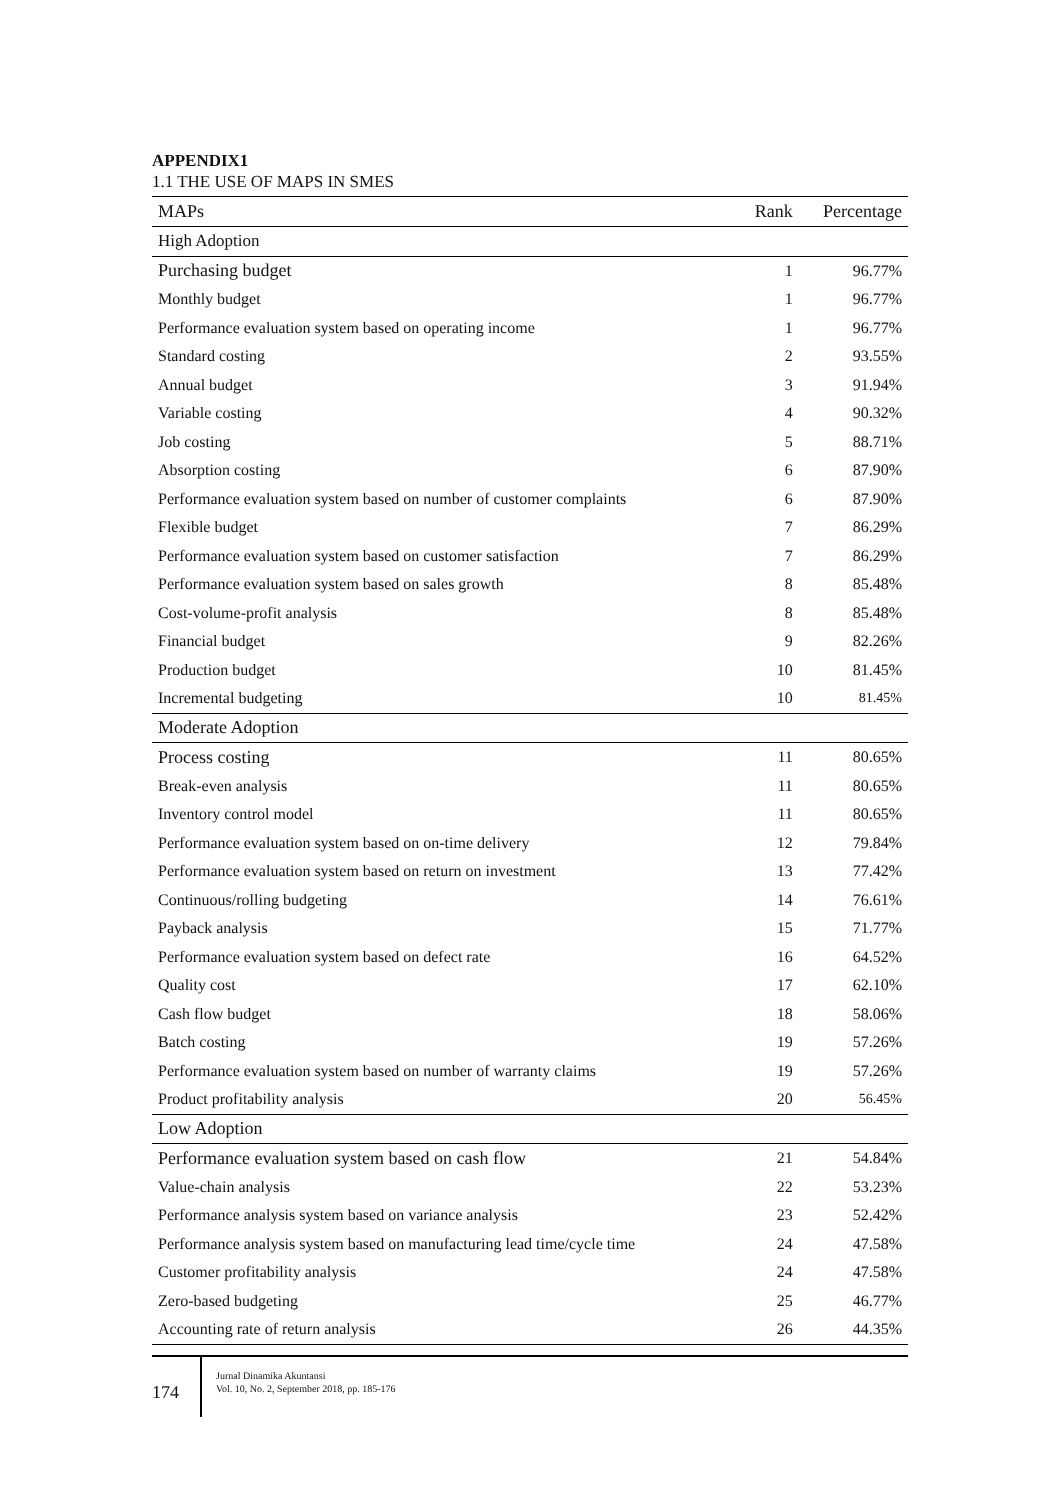APPENDIX1
1.1 THE USE OF MAPS IN SMES
| MAPs | Rank | Percentage |
| --- | --- | --- |
| High Adoption | | |
| Purchasing budget | 1 | 96.77% |
| Monthly budget | 1 | 96.77% |
| Performance evaluation system based on operating income | 1 | 96.77% |
| Standard costing | 2 | 93.55% |
| Annual budget | 3 | 91.94% |
| Variable costing | 4 | 90.32% |
| Job costing | 5 | 88.71% |
| Absorption costing | 6 | 87.90% |
| Performance evaluation system based on number of customer complaints | 6 | 87.90% |
| Flexible budget | 7 | 86.29% |
| Performance evaluation system based on customer satisfaction | 7 | 86.29% |
| Performance evaluation system based on sales growth | 8 | 85.48% |
| Cost-volume-profit analysis | 8 | 85.48% |
| Financial budget | 9 | 82.26% |
| Production budget | 10 | 81.45% |
| Incremental budgeting | 10 | 81.45% |
| Moderate Adoption | | |
| Process costing | 11 | 80.65% |
| Break-even analysis | 11 | 80.65% |
| Inventory control model | 11 | 80.65% |
| Performance evaluation system based on on-time delivery | 12 | 79.84% |
| Performance evaluation system based on return on investment | 13 | 77.42% |
| Continuous/rolling budgeting | 14 | 76.61% |
| Payback analysis | 15 | 71.77% |
| Performance evaluation system based on defect rate | 16 | 64.52% |
| Quality cost | 17 | 62.10% |
| Cash flow budget | 18 | 58.06% |
| Batch costing | 19 | 57.26% |
| Performance evaluation system based on number of warranty claims | 19 | 57.26% |
| Product profitability analysis | 20 | 56.45% |
| Low Adoption | | |
| Performance evaluation system based on cash flow | 21 | 54.84% |
| Value-chain analysis | 22 | 53.23% |
| Performance analysis system based on variance analysis | 23 | 52.42% |
| Performance analysis system based on manufacturing lead time/cycle time | 24 | 47.58% |
| Customer profitability analysis | 24 | 47.58% |
| Zero-based budgeting | 25 | 46.77% |
| Accounting rate of return analysis | 26 | 44.35% |
174
Jurnal Dinamika Akuntansi
Vol. 10, No. 2, September 2018, pp. 185-176